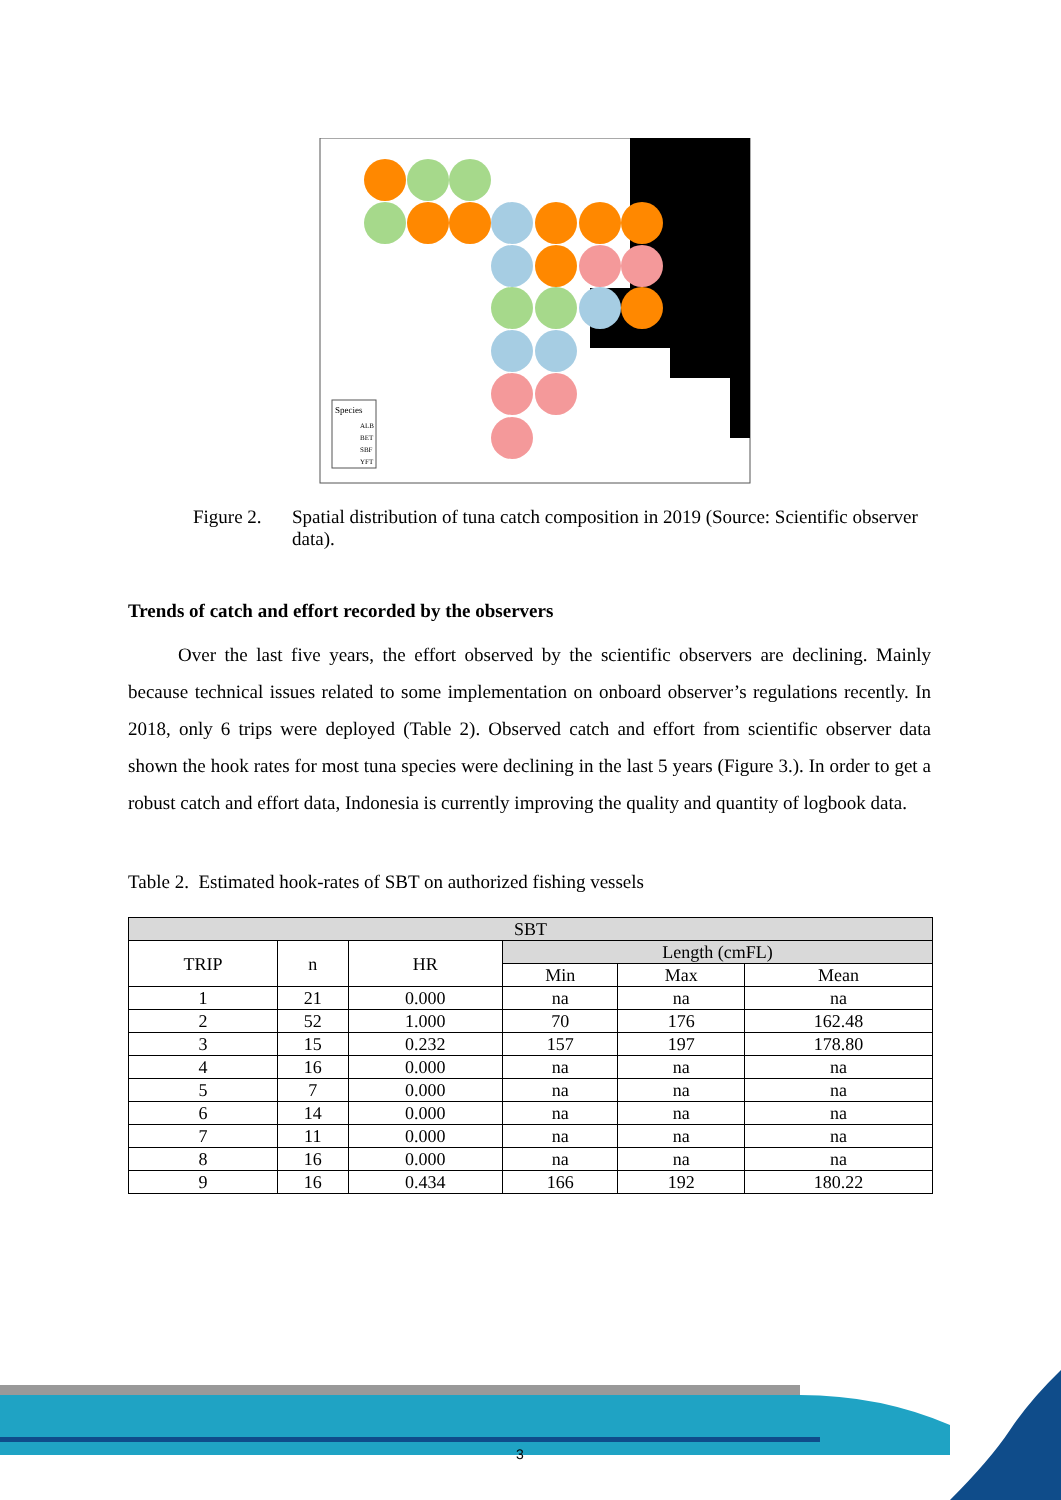Species
ALB
BET
SBF
YFT
Figure 2. Spatial distribution of tuna catch composition in 2019 (Source: Scientific observer data).
Trends of catch and effort recorded by the observers
Over the last five years, the effort observed by the scientific observers are declining. Mainly because technical issues related to some implementation on onboard observer’s regulations recently. In 2018, only 6 trips were deployed (Table 2). Observed catch and effort from scientific observer data shown the hook rates for most tuna species were declining in the last 5 years (Figure 3.). In order to get a robust catch and effort data, Indonesia is currently improving the quality and quantity of logbook data.
Table 2. Estimated hook-rates of SBT on authorized fishing vessels
| SBT | | | | | |
| --- | --- | --- | --- | --- | --- |
| TRIP | n | HR | Length (cmFL) | | |
| | | | Min | Max | Mean |
| 1 | 21 | 0.000 | na | na | na |
| 2 | 52 | 1.000 | 70 | 176 | 162.48 |
| 3 | 15 | 0.232 | 157 | 197 | 178.80 |
| 4 | 16 | 0.000 | na | na | na |
| 5 | 7 | 0.000 | na | na | na |
| 6 | 14 | 0.000 | na | na | na |
| 7 | 11 | 0.000 | na | na | na |
| 8 | 16 | 0.000 | na | na | na |
| 9 | 16 | 0.434 | 166 | 192 | 180.22 |
3